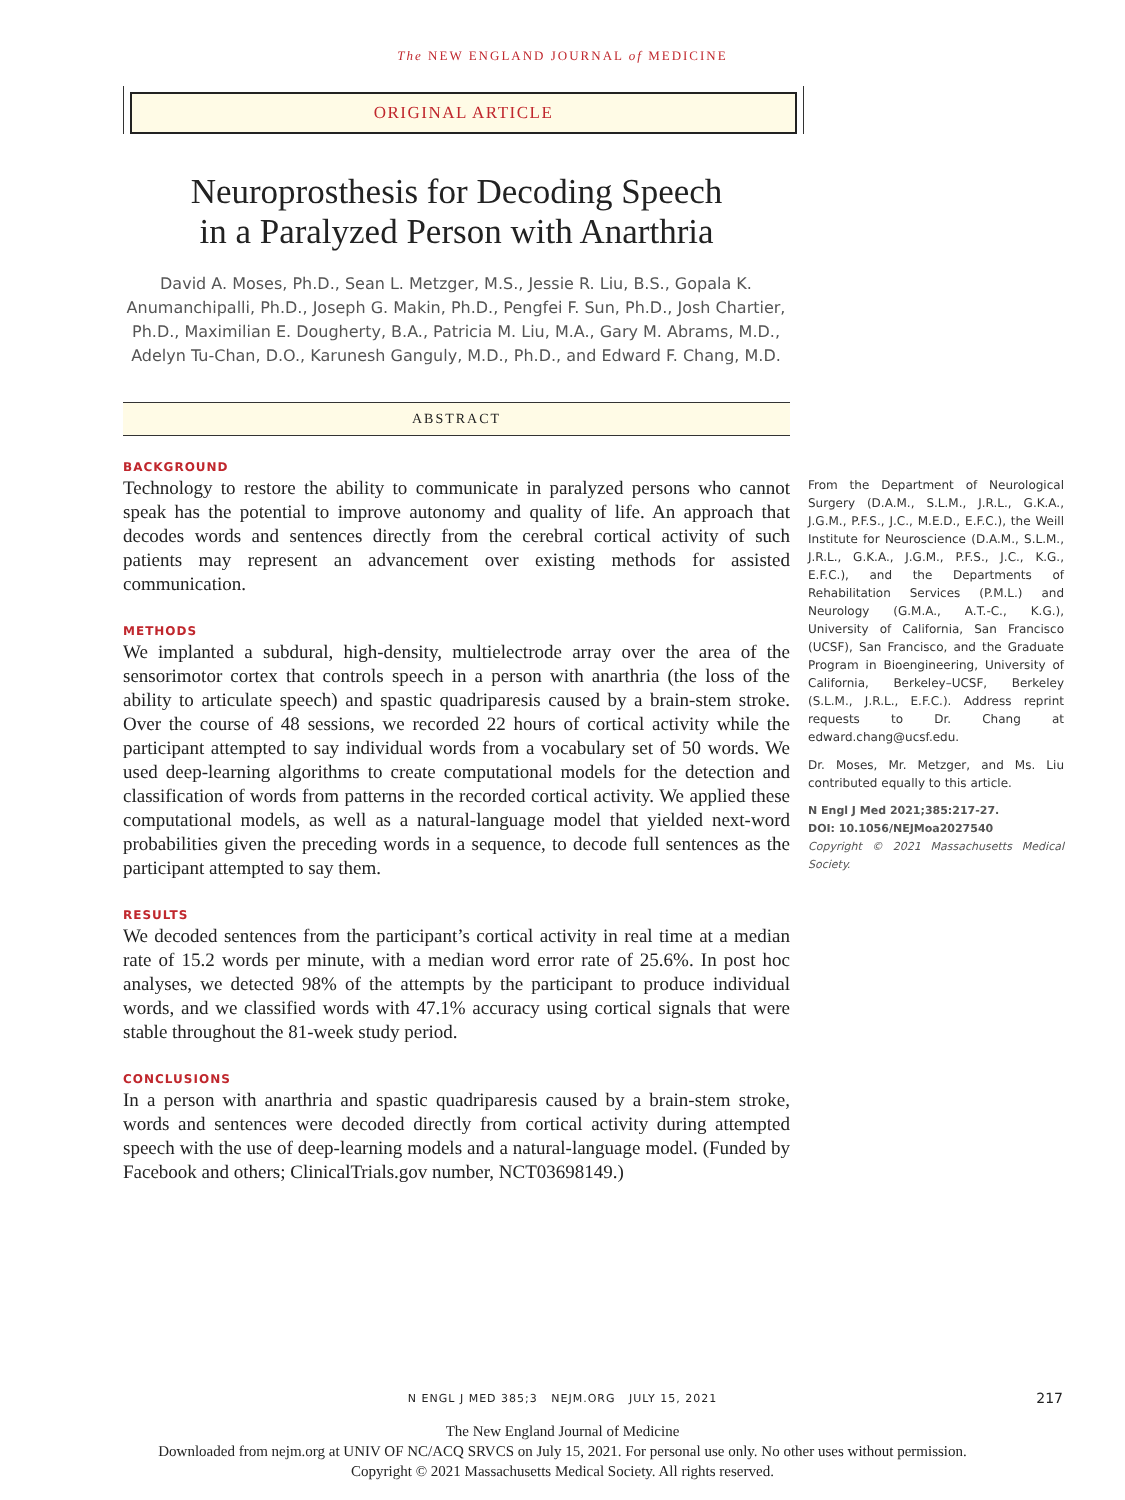The NEW ENGLAND JOURNAL of MEDICINE
ORIGINAL ARTICLE
Neuroprosthesis for Decoding Speech
in a Paralyzed Person with Anarthria
David A. Moses, Ph.D., Sean L. Metzger, M.S., Jessie R. Liu, B.S., Gopala K. Anumanchipalli, Ph.D., Joseph G. Makin, Ph.D., Pengfei F. Sun, Ph.D., Josh Chartier, Ph.D., Maximilian E. Dougherty, B.A., Patricia M. Liu, M.A., Gary M. Abrams, M.D., Adelyn Tu-Chan, D.O., Karunesh Ganguly, M.D., Ph.D., and Edward F. Chang, M.D.
ABSTRACT
BACKGROUND
Technology to restore the ability to communicate in paralyzed persons who cannot speak has the potential to improve autonomy and quality of life. An approach that decodes words and sentences directly from the cerebral cortical activity of such patients may represent an advancement over existing methods for assisted communication.
METHODS
We implanted a subdural, high-density, multielectrode array over the area of the sensorimotor cortex that controls speech in a person with anarthria (the loss of the ability to articulate speech) and spastic quadriparesis caused by a brain-stem stroke. Over the course of 48 sessions, we recorded 22 hours of cortical activity while the participant attempted to say individual words from a vocabulary set of 50 words. We used deep-learning algorithms to create computational models for the detection and classification of words from patterns in the recorded cortical activity. We applied these computational models, as well as a natural-language model that yielded next-word probabilities given the preceding words in a sequence, to decode full sentences as the participant attempted to say them.
RESULTS
We decoded sentences from the participant’s cortical activity in real time at a median rate of 15.2 words per minute, with a median word error rate of 25.6%. In post hoc analyses, we detected 98% of the attempts by the participant to produce individual words, and we classified words with 47.1% accuracy using cortical signals that were stable throughout the 81-week study period.
CONCLUSIONS
In a person with anarthria and spastic quadriparesis caused by a brain-stem stroke, words and sentences were decoded directly from cortical activity during attempted speech with the use of deep-learning models and a natural-language model. (Funded by Facebook and others; ClinicalTrials.gov number, NCT03698149.)
From the Department of Neurological Surgery (D.A.M., S.L.M., J.R.L., G.K.A., J.G.M., P.F.S., J.C., M.E.D., E.F.C.), the Weill Institute for Neuroscience (D.A.M., S.L.M., J.R.L., G.K.A., J.G.M., P.F.S., J.C., K.G., E.F.C.), and the Departments of Rehabilitation Services (P.M.L.) and Neurology (G.M.A., A.T.-C., K.G.), University of California, San Francisco (UCSF), San Francisco, and the Graduate Program in Bioengineering, University of California, Berkeley–UCSF, Berkeley (S.L.M., J.R.L., E.F.C.). Address reprint requests to Dr. Chang at edward.chang@ucsf.edu.
Dr. Moses, Mr. Metzger, and Ms. Liu contributed equally to this article.
N Engl J Med 2021;385:217-27.
DOI: 10.1056/NEJMoa2027540
Copyright © 2021 Massachusetts Medical Society.
N ENGL J MED 385;3 NEJM.ORG JULY 15, 2021
217
The New England Journal of Medicine
Downloaded from nejm.org at UNIV OF NC/ACQ SRVCS on July 15, 2021. For personal use only. No other uses without permission.
Copyright © 2021 Massachusetts Medical Society. All rights reserved.